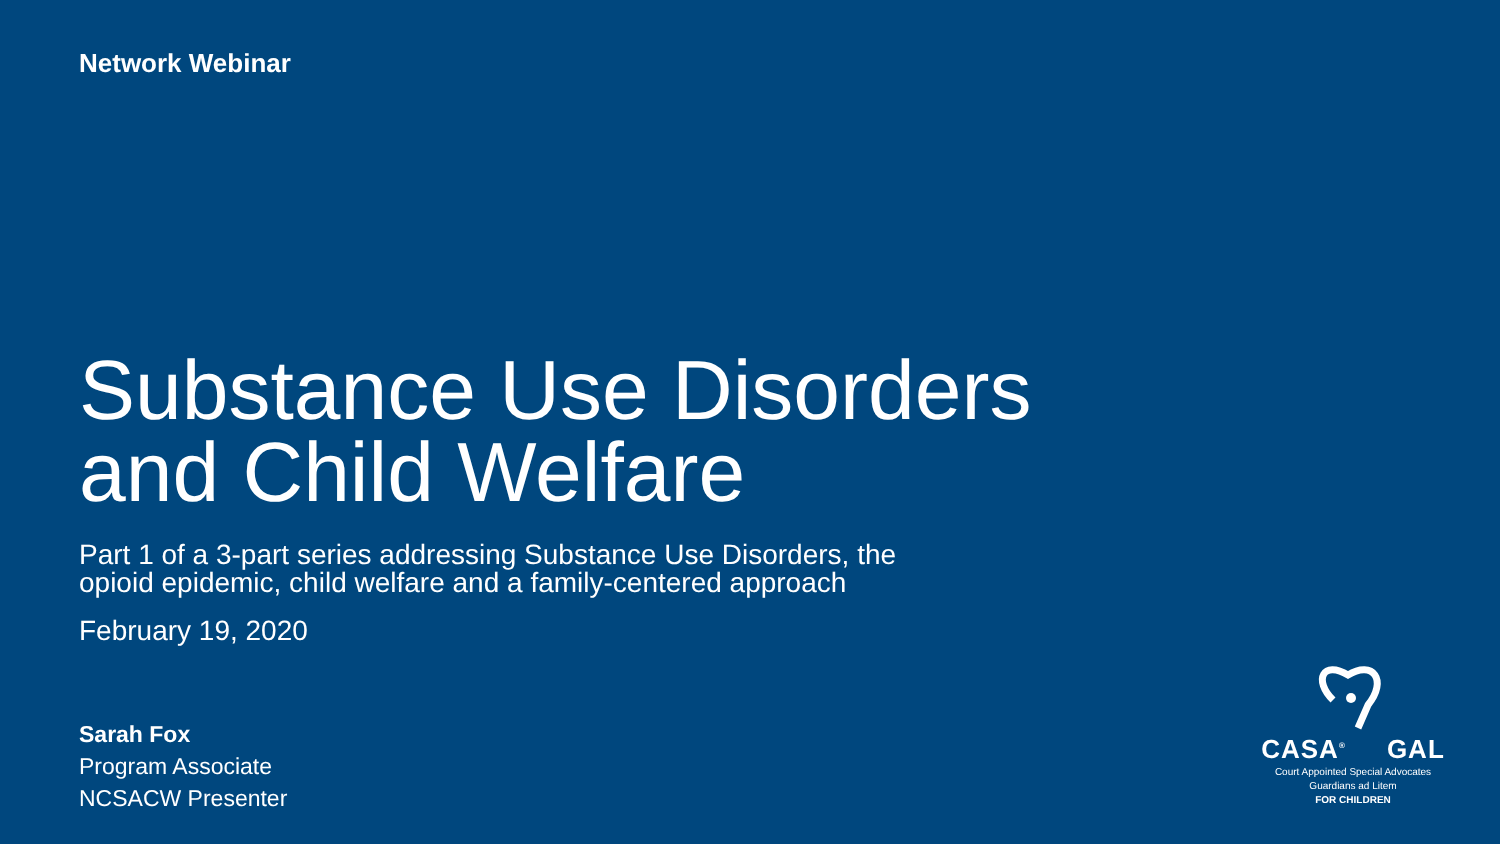Network Webinar
Substance Use Disorders
and Child Welfare
Part 1 of a 3-part series addressing Substance Use Disorders, the
opioid epidemic, child welfare and a family-centered approach
February 19, 2020
Sarah Fox
Program Associate
NCSACW Presenter
CASA<sup>®</sup> GAL
Court Appointed Special Advocates
Guardians ad Litem
FOR CHILDREN